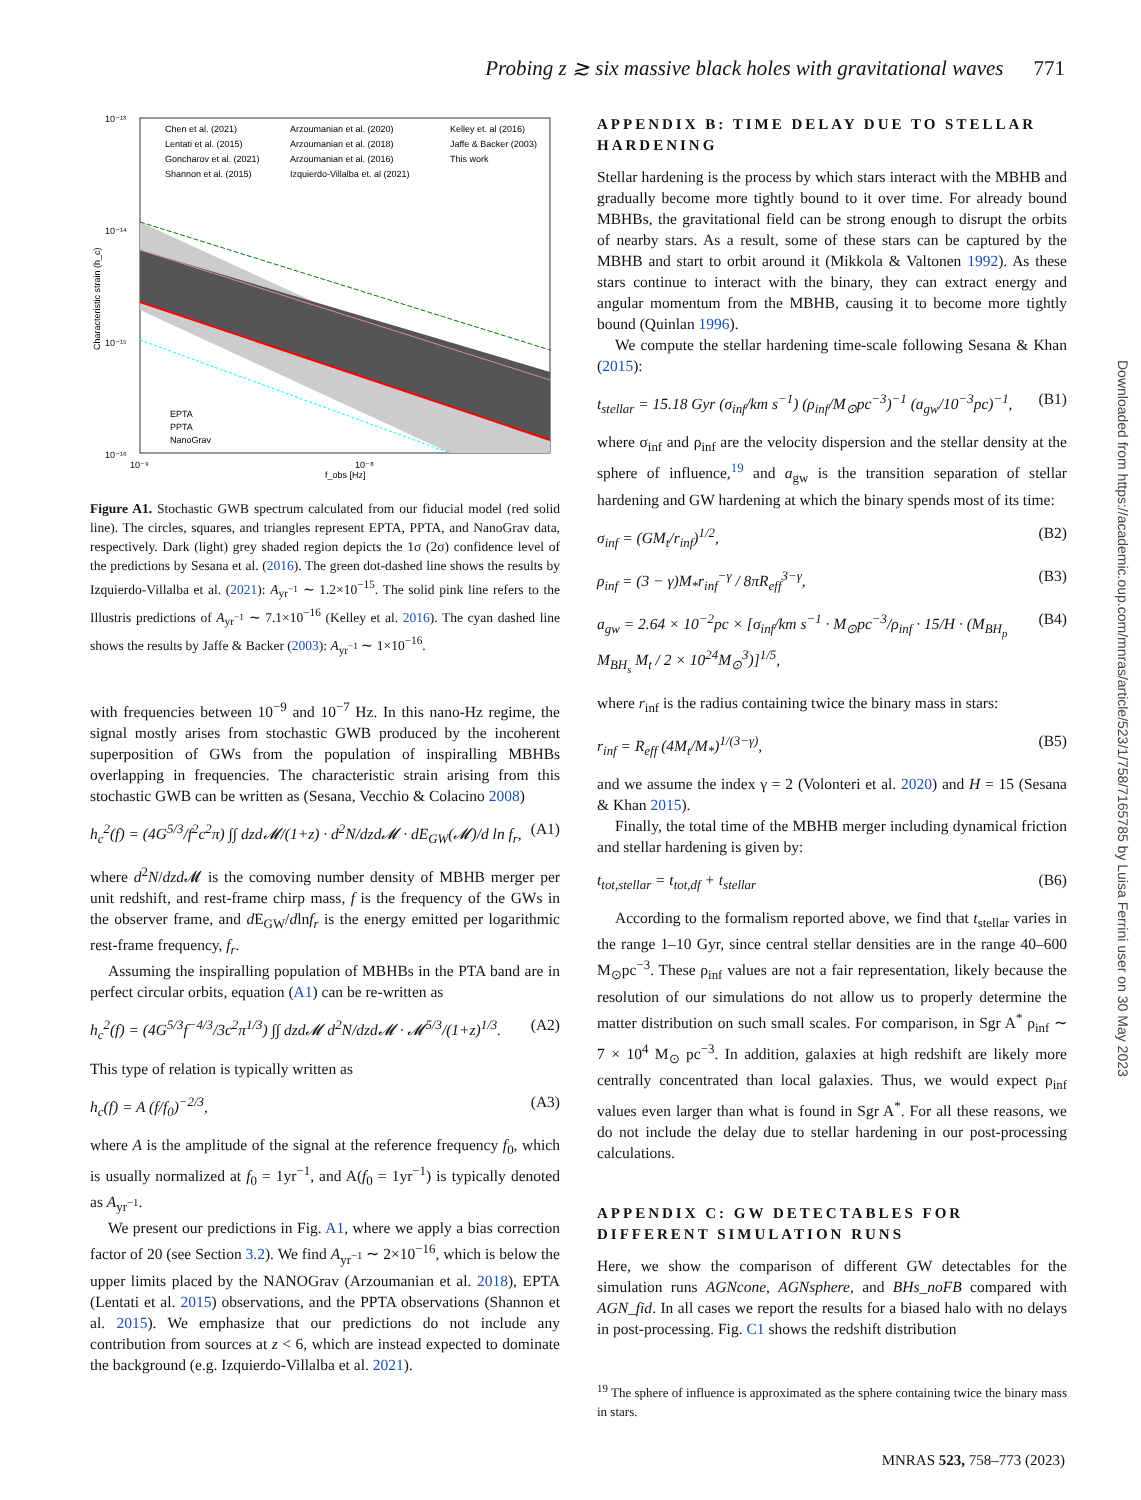Probing z ≳ six massive black holes with gravitational waves 771
10⁻¹³
10⁻¹⁴
10⁻¹⁵
10⁻¹⁶
10⁻⁹
10⁻⁸
f_obs [Hz]
Characteristic strain (h_c)
Chen et al. (2021)
Lentati et al. (2015)
Goncharov et al. (2021)
Shannon et al. (2015)
Arzoumanian et al. (2020)
Arzoumanian et al. (2018)
Arzoumanian et al. (2016)
Izquierdo-Villalba et. al (2021)
Kelley et. al (2016)
Jaffe & Backer (2003)
This work
EPTA
PPTA
NanoGrav
Figure A1. Stochastic GWB spectrum calculated from our fiducial model (red solid line). The circles, squares, and triangles represent EPTA, PPTA, and NanoGrav data, respectively. Dark (light) grey shaded region depicts the 1σ (2σ) confidence level of the predictions by Sesana et al. (2016). The green dot-dashed line shows the results by Izquierdo-Villalba et al. (2021): A<sub>yr<sup>−1</sup></sub> ∼ 1.2×10<sup>−15</sup>. The solid pink line refers to the Illustris predictions of A<sub>yr<sup>−1</sup></sub> ∼ 7.1×10<sup>−16</sup> (Kelley et al. 2016). The cyan dashed line shows the results by Jaffe & Backer (2003): A<sub>yr<sup>−1</sup></sub> ∼ 1×10<sup>−16</sup>.
with frequencies between 10<sup>−9</sup> and 10<sup>−7</sup> Hz. In this nano-Hz regime, the signal mostly arises from stochastic GWB produced by the incoherent superposition of GWs from the population of inspiralling MBHBs overlapping in frequencies. The characteristic strain arising from this stochastic GWB can be written as (Sesana, Vecchio & Colacino 2008)
h<sub>c</sub><sup>2</sup>(f) = (4G<sup>5/3</sup>/f<sup>2</sup>c<sup>2</sup>π) ∫∫ dzd𝓜/(1+z) · d<sup>2</sup>N/dzd𝓜 · dE<sub>GW</sub>(𝓜)/d ln f<sub>r</sub>, (A1)
where d<sup>2</sup>N/dzd 𝓜 is the comoving number density of MBHB merger per unit redshift, and rest-frame chirp mass, f is the frequency of the GWs in the observer frame, and d E<sub>GW</sub>/dlnf<sub>r</sub> is the energy emitted per logarithmic rest-frame frequency, f<sub>r</sub>.
Assuming the inspiralling population of MBHBs in the PTA band are in perfect circular orbits, equation (A1) can be re-written as
h<sub>c</sub><sup>2</sup>(f) = (4G<sup>5/3</sup>f<sup>−4/3</sup>/3c<sup>2</sup>π<sup>1/3</sup>) ∫∫ dzd𝓜 d<sup>2</sup>N/dzd𝓜 · 𝓜<sup>5/3</sup>/(1+z)<sup>1/3</sup>. (A2)
This type of relation is typically written as
h<sub>c</sub>(f) = A (f/f<sub>0</sub>)<sup>−2/3</sup>, (A3)
where A is the amplitude of the signal at the reference frequency f<sub>0</sub>, which is usually normalized at f<sub>0</sub> = 1yr<sup>−1</sup>, and A(f<sub>0</sub> = 1yr<sup>−1</sup>) is typically denoted as A<sub>yr<sup>−1</sup></sub>.
We present our predictions in Fig. A1, where we apply a bias correction factor of 20 (see Section 3.2). We find A<sub>yr<sup>−1</sup></sub> ∼ 2×10<sup>−16</sup>, which is below the upper limits placed by the NANOGrav (Arzoumanian et al. 2018), EPTA (Lentati et al. 2015) observations, and the PPTA observations (Shannon et al. 2015). We emphasize that our predictions do not include any contribution from sources at z < 6, which are instead expected to dominate the background (e.g. Izquierdo-Villalba et al. 2021).
APPENDIX B: TIME DELAY DUE TO STELLAR HARDENING
Stellar hardening is the process by which stars interact with the MBHB and gradually become more tightly bound to it over time. For already bound MBHBs, the gravitational field can be strong enough to disrupt the orbits of nearby stars. As a result, some of these stars can be captured by the MBHB and start to orbit around it (Mikkola & Valtonen 1992). As these stars continue to interact with the binary, they can extract energy and angular momentum from the MBHB, causing it to become more tightly bound (Quinlan 1996).
We compute the stellar hardening time-scale following Sesana & Khan (2015):
t<sub>stellar</sub> = 15.18 Gyr (σ<sub>inf</sub>/km s<sup>−1</sup>) (ρ<sub>inf</sub>/M<sub>⊙</sub>pc<sup>−3</sup>)<sup>−1</sup> (a<sub>gw</sub>/10<sup>−3</sup>pc)<sup>−1</sup>, (B1)
where σ<sub>inf</sub> and ρ<sub>inf</sub> are the velocity dispersion and the stellar density at the sphere of influence,<sup>19</sup> and a<sub>gw</sub> is the transition separation of stellar hardening and GW hardening at which the binary spends most of its time:
σ<sub>inf</sub> = (GM<sub>t</sub>/r<sub>inf</sub>)<sup>1/2</sup>, (B2)
ρ<sub>inf</sub> = (3 − γ)M<sub>*</sub>r<sub>inf</sub><sup>−γ</sup> / 8πR<sub>eff</sub><sup>3−γ</sup>, (B3)
a<sub>gw</sub> = 2.64 × 10<sup>−2</sup>pc × [σ<sub>inf</sub>/km s<sup>−1</sup> · M<sub>⊙</sub>pc<sup>−3</sup>/ρ<sub>inf</sub> · 15/H · (M<sub>BH<sub>p</sub></sub> M<sub>BH<sub>s</sub></sub> M<sub>t</sub> / 2 × 10<sup>24</sup>M<sub>⊙</sub><sup>3</sup>)]<sup>1/5</sup>, (B4)
where r<sub>inf</sub> is the radius containing twice the binary mass in stars:
r<sub>inf</sub> = R<sub>eff</sub> (4M<sub>t</sub>/M<sub>*</sub>)<sup>1/(3−γ)</sup>, (B5)
and we assume the index γ = 2 (Volonteri et al. 2020) and H = 15 (Sesana & Khan 2015).
Finally, the total time of the MBHB merger including dynamical friction and stellar hardening is given by:
t<sub>tot,stellar</sub> = t<sub>tot,df</sub> + t<sub>stellar</sub> (B6)
According to the formalism reported above, we find that t<sub>stellar</sub> varies in the range 1–10 Gyr, since central stellar densities are in the range 40–600 M<sub>⊙</sub>pc<sup>−3</sup>. These ρ<sub>inf</sub> values are not a fair representation, likely because the resolution of our simulations do not allow us to properly determine the matter distribution on such small scales. For comparison, in Sgr A<sup>*</sup> ρ<sub>inf</sub> ∼ 7 × 10<sup>4</sup> M<sub>⊙</sub> pc<sup>−3</sup>. In addition, galaxies at high redshift are likely more centrally concentrated than local galaxies. Thus, we would expect ρ<sub>inf</sub> values even larger than what is found in Sgr A<sup>*</sup>. For all these reasons, we do not include the delay due to stellar hardening in our post-processing calculations.
APPENDIX C: GW DETECTABLES FOR DIFFERENT SIMULATION RUNS
Here, we show the comparison of different GW detectables for the simulation runs AGNcone, AGNsphere, and BHs_noFB compared with AGN_fid. In all cases we report the results for a biased halo with no delays in post-processing. Fig. C1 shows the redshift distribution
<sup>19</sup> The sphere of influence is approximated as the sphere containing twice the binary mass in stars.
Downloaded from https://academic.oup.com/mnras/article/523/1/758/7165785 by Luisa Ferrini user on 30 May 2023
MNRAS 523, 758–773 (2023)